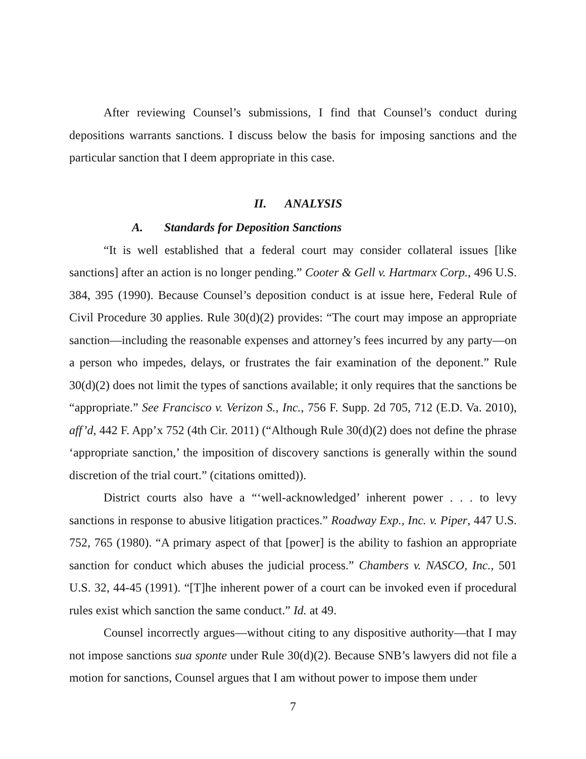After reviewing Counsel’s submissions, I find that Counsel’s conduct during depositions warrants sanctions. I discuss below the basis for imposing sanctions and the particular sanction that I deem appropriate in this case.
II. ANALYSIS
A. Standards for Deposition Sanctions
“It is well established that a federal court may consider collateral issues [like sanctions] after an action is no longer pending.” Cooter & Gell v. Hartmarx Corp., 496 U.S. 384, 395 (1990). Because Counsel’s deposition conduct is at issue here, Federal Rule of Civil Procedure 30 applies. Rule 30(d)(2) provides: “The court may impose an appropriate sanction—including the reasonable expenses and attorney’s fees incurred by any party—on a person who impedes, delays, or frustrates the fair examination of the deponent.” Rule 30(d)(2) does not limit the types of sanctions available; it only requires that the sanctions be “appropriate.” See Francisco v. Verizon S., Inc., 756 F. Supp. 2d 705, 712 (E.D. Va. 2010), aff’d, 442 F. App’x 752 (4th Cir. 2011) (“Although Rule 30(d)(2) does not define the phrase ‘appropriate sanction,’ the imposition of discovery sanctions is generally within the sound discretion of the trial court.” (citations omitted)).
District courts also have a “‘well-acknowledged’ inherent power . . . to levy sanctions in response to abusive litigation practices.” Roadway Exp., Inc. v. Piper, 447 U.S. 752, 765 (1980). “A primary aspect of that [power] is the ability to fashion an appropriate sanction for conduct which abuses the judicial process.” Chambers v. NASCO, Inc., 501 U.S. 32, 44-45 (1991). “[T]he inherent power of a court can be invoked even if procedural rules exist which sanction the same conduct.” Id. at 49.
Counsel incorrectly argues—without citing to any dispositive authority—that I may not impose sanctions sua sponte under Rule 30(d)(2). Because SNB’s lawyers did not file a motion for sanctions, Counsel argues that I am without power to impose them under
7